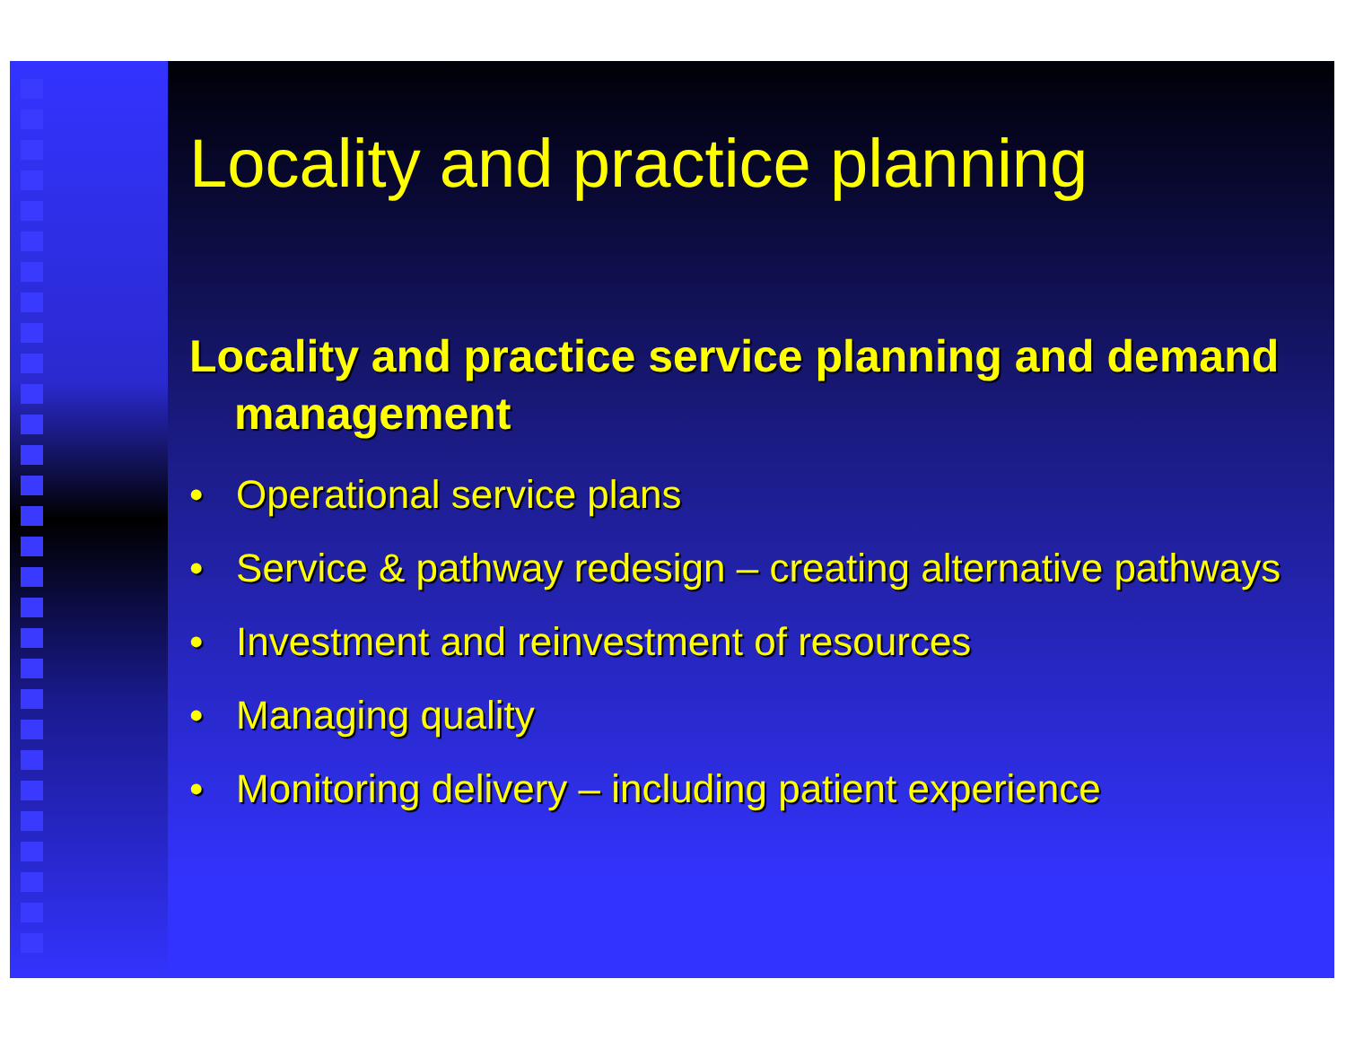Locality and practice planning
Locality and practice service planning and demand management
• Operational service plans
• Service & pathway redesign – creating alternative pathways
• Investment and reinvestment of resources
• Managing quality
• Monitoring delivery – including patient experience